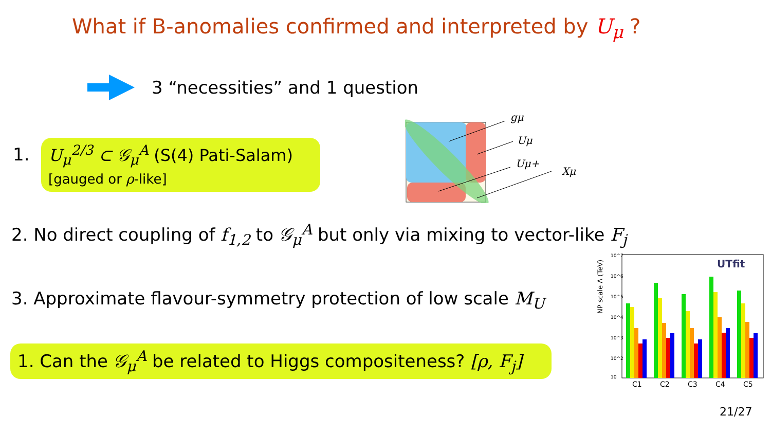What if B-anomalies confirmed and interpreted by U<sub>μ</sub> ?
3 “necessities” and 1 question
1.
U<sub>μ</sub><sup>2/3</sup> ⊂ 𝒢<sub>μ</sub><sup>A</sup> (S(4) Pati-Salam)
[gauged or ρ-like]
gμ
Uμ
Uμ+
Xμ
2. No direct coupling of f<sub>1,2</sub> to 𝒢<sub>μ</sub><sup>A</sup> but only via mixing to vector-like F<sub>j</sub>
3. Approximate flavour-symmetry protection of low scale M<sub>U</sub>
1. Can the 𝒢<sub>μ</sub><sup>A</sup> be related to Higgs compositeness? [ρ, F<sub>j</sub>]
NP scale Λ (TeV)
10^7
10^6
10^5
10^4
10^3
10^2
10
C1
C2
C3
C4
C5
UTfit
21/27